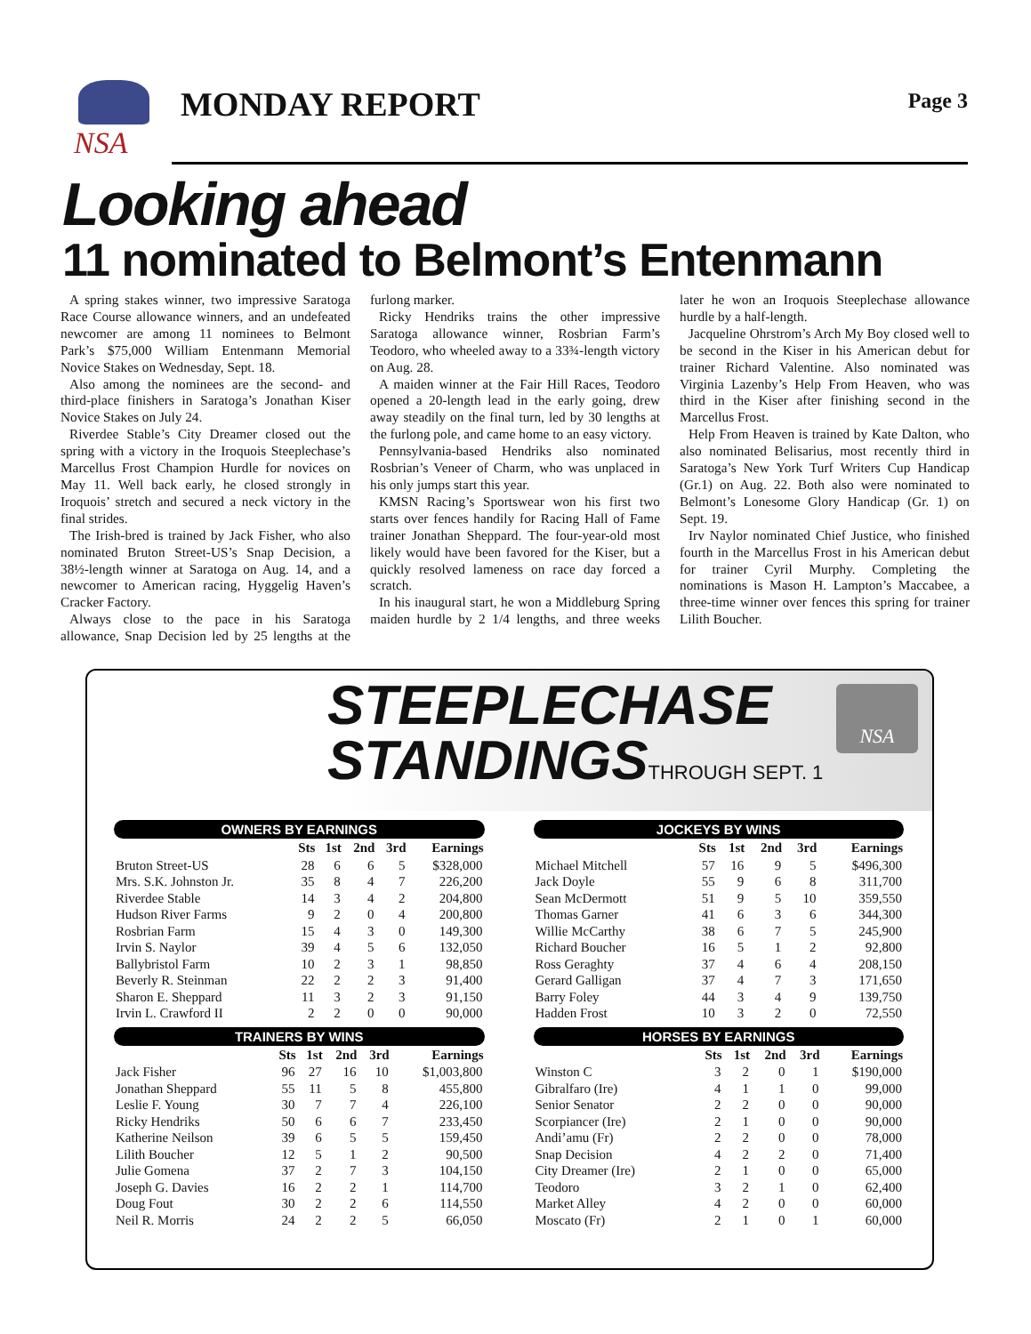NSA
MONDAY REPORT Page 3
Looking ahead
11 nominated to Belmont’s Entenmann
A spring stakes winner, two impressive Saratoga Race Course allowance winners, and an undefeated newcomer are among 11 nominees to Belmont Park’s $75,000 William Entenmann Memorial Novice Stakes on Wednesday, Sept. 18.
Also among the nominees are the second- and third-place finishers in Saratoga’s Jonathan Kiser Novice Stakes on July 24.
Riverdee Stable’s City Dreamer closed out the spring with a victory in the Iroquois Steeplechase’s Marcellus Frost Champion Hurdle for novices on May 11. Well back early, he closed strongly in Iroquois’ stretch and secured a neck victory in the final strides.
The Irish-bred is trained by Jack Fisher, who also nominated Bruton Street-US’s Snap Decision, a 38½-length winner at Saratoga on Aug. 14, and a newcomer to American racing, Hyggelig Haven’s Cracker Factory.
Always close to the pace in his Saratoga allowance, Snap Decision led by 25 lengths at the furlong marker.
Ricky Hendriks trains the other impressive Saratoga allowance winner, Rosbrian Farm’s Teodoro, who wheeled away to a 33¾-length victory on Aug. 28.
A maiden winner at the Fair Hill Races, Teodoro opened a 20-length lead in the early going, drew away steadily on the final turn, led by 30 lengths at the furlong pole, and came home to an easy victory.
Pennsylvania-based Hendriks also nominated Rosbrian’s Veneer of Charm, who was unplaced in his only jumps start this year.
KMSN Racing’s Sportswear won his first two starts over fences handily for Racing Hall of Fame trainer Jonathan Sheppard. The four-year-old most likely would have been favored for the Kiser, but a quickly resolved lameness on race day forced a scratch.
In his inaugural start, he won a Middleburg Spring maiden hurdle by 2 1/4 lengths, and three weeks later he won an Iroquois Steeplechase allowance hurdle by a half-length.
Jacqueline Ohrstrom’s Arch My Boy closed well to be second in the Kiser in his American debut for trainer Richard Valentine. Also nominated was Virginia Lazenby’s Help From Heaven, who was third in the Kiser after finishing second in the Marcellus Frost.
Help From Heaven is trained by Kate Dalton, who also nominated Belisarius, most recently third in Saratoga’s New York Turf Writers Cup Handicap (Gr.1) on Aug. 22. Both also were nominated to Belmont’s Lonesome Glory Handicap (Gr. 1) on Sept. 19.
Irv Naylor nominated Chief Justice, who finished fourth in the Marcellus Frost in his American debut for trainer Cyril Murphy. Completing the nominations is Mason H. Lampton’s Maccabee, a three-time winner over fences this spring for trainer Lilith Boucher.
STEEPLECHASE
STANDINGSTHROUGH SEPT. 1
NSA
OWNERS BY EARNINGS
| | Sts | 1st | 2nd | 3rd | Earnings |
| --- | --- | --- | --- | --- | --- |
| Bruton Street-US | 28 | 6 | 6 | 5 | $328,000 |
| Mrs. S.K. Johnston Jr. | 35 | 8 | 4 | 7 | 226,200 |
| Riverdee Stable | 14 | 3 | 4 | 2 | 204,800 |
| Hudson River Farms | 9 | 2 | 0 | 4 | 200,800 |
| Rosbrian Farm | 15 | 4 | 3 | 0 | 149,300 |
| Irvin S. Naylor | 39 | 4 | 5 | 6 | 132,050 |
| Ballybristol Farm | 10 | 2 | 3 | 1 | 98,850 |
| Beverly R. Steinman | 22 | 2 | 2 | 3 | 91,400 |
| Sharon E. Sheppard | 11 | 3 | 2 | 3 | 91,150 |
| Irvin L. Crawford II | 2 | 2 | 0 | 0 | 90,000 |
TRAINERS BY WINS
| | Sts | 1st | 2nd | 3rd | Earnings |
| --- | --- | --- | --- | --- | --- |
| Jack Fisher | 96 | 27 | 16 | 10 | $1,003,800 |
| Jonathan Sheppard | 55 | 11 | 5 | 8 | 455,800 |
| Leslie F. Young | 30 | 7 | 7 | 4 | 226,100 |
| Ricky Hendriks | 50 | 6 | 6 | 7 | 233,450 |
| Katherine Neilson | 39 | 6 | 5 | 5 | 159,450 |
| Lilith Boucher | 12 | 5 | 1 | 2 | 90,500 |
| Julie Gomena | 37 | 2 | 7 | 3 | 104,150 |
| Joseph G. Davies | 16 | 2 | 2 | 1 | 114,700 |
| Doug Fout | 30 | 2 | 2 | 6 | 114,550 |
| Neil R. Morris | 24 | 2 | 2 | 5 | 66,050 |
JOCKEYS BY WINS
| | Sts | 1st | 2nd | 3rd | Earnings |
| --- | --- | --- | --- | --- | --- |
| Michael Mitchell | 57 | 16 | 9 | 5 | $496,300 |
| Jack Doyle | 55 | 9 | 6 | 8 | 311,700 |
| Sean McDermott | 51 | 9 | 5 | 10 | 359,550 |
| Thomas Garner | 41 | 6 | 3 | 6 | 344,300 |
| Willie McCarthy | 38 | 6 | 7 | 5 | 245,900 |
| Richard Boucher | 16 | 5 | 1 | 2 | 92,800 |
| Ross Geraghty | 37 | 4 | 6 | 4 | 208,150 |
| Gerard Galligan | 37 | 4 | 7 | 3 | 171,650 |
| Barry Foley | 44 | 3 | 4 | 9 | 139,750 |
| Hadden Frost | 10 | 3 | 2 | 0 | 72,550 |
HORSES BY EARNINGS
| | Sts | 1st | 2nd | 3rd | Earnings |
| --- | --- | --- | --- | --- | --- |
| Winston C | 3 | 2 | 0 | 1 | $190,000 |
| Gibralfaro (Ire) | 4 | 1 | 1 | 0 | 99,000 |
| Senior Senator | 2 | 2 | 0 | 0 | 90,000 |
| Scorpiancer (Ire) | 2 | 1 | 0 | 0 | 90,000 |
| Andi’amu (Fr) | 2 | 2 | 0 | 0 | 78,000 |
| Snap Decision | 4 | 2 | 2 | 0 | 71,400 |
| City Dreamer (Ire) | 2 | 1 | 0 | 0 | 65,000 |
| Teodoro | 3 | 2 | 1 | 0 | 62,400 |
| Market Alley | 4 | 2 | 0 | 0 | 60,000 |
| Moscato (Fr) | 2 | 1 | 0 | 1 | 60,000 |